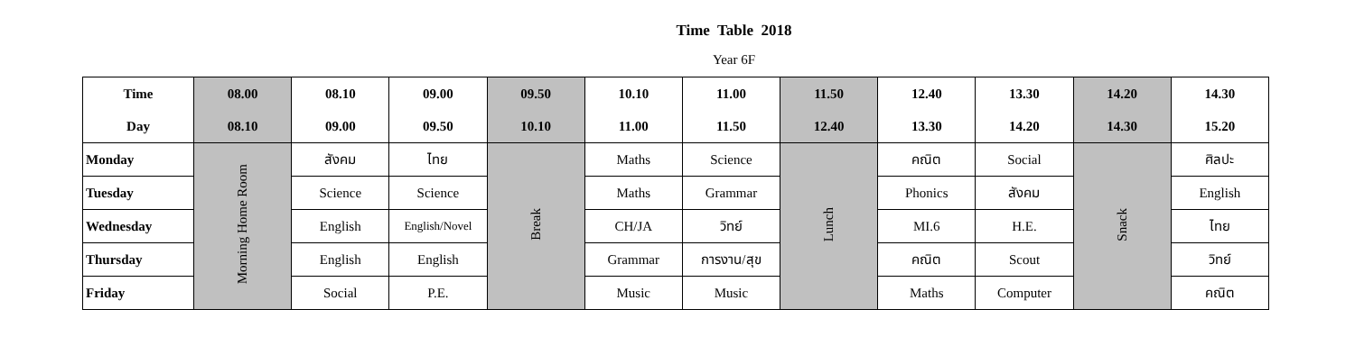Time Table 2018
Year 6F
| Time | 08.00 | 08.10 | 09.00 | 09.50 | 10.10 | 11.00 | 11.50 | 12.40 | 13.30 | 14.20 | 14.30 |
| --- | --- | --- | --- | --- | --- | --- | --- | --- | --- | --- | --- |
| Day | 08.10 | 09.00 | 09.50 | 10.10 | 11.00 | 11.50 | 12.40 | 13.30 | 14.20 | 14.30 | 15.20 |
| Monday | Morning Home Room | สังคม | ไทย | Break | Maths | Science | Lunch | คณิต | Social | Snack | ศิลปะ |
| Tuesday | | Science | Science | | Maths | Grammar | | Phonics | สังคม | | English |
| Wednesday | | English | English/Novel | | CH/JA | วิทย์ | | MI.6 | H.E. | | ไทย |
| Thursday | | English | English | | Grammar | การงาน/สุข | | คณิต | Scout | | วิทย์ |
| Friday | | Social | P.E. | | Music | Music | | Maths | Computer | | คณิต |